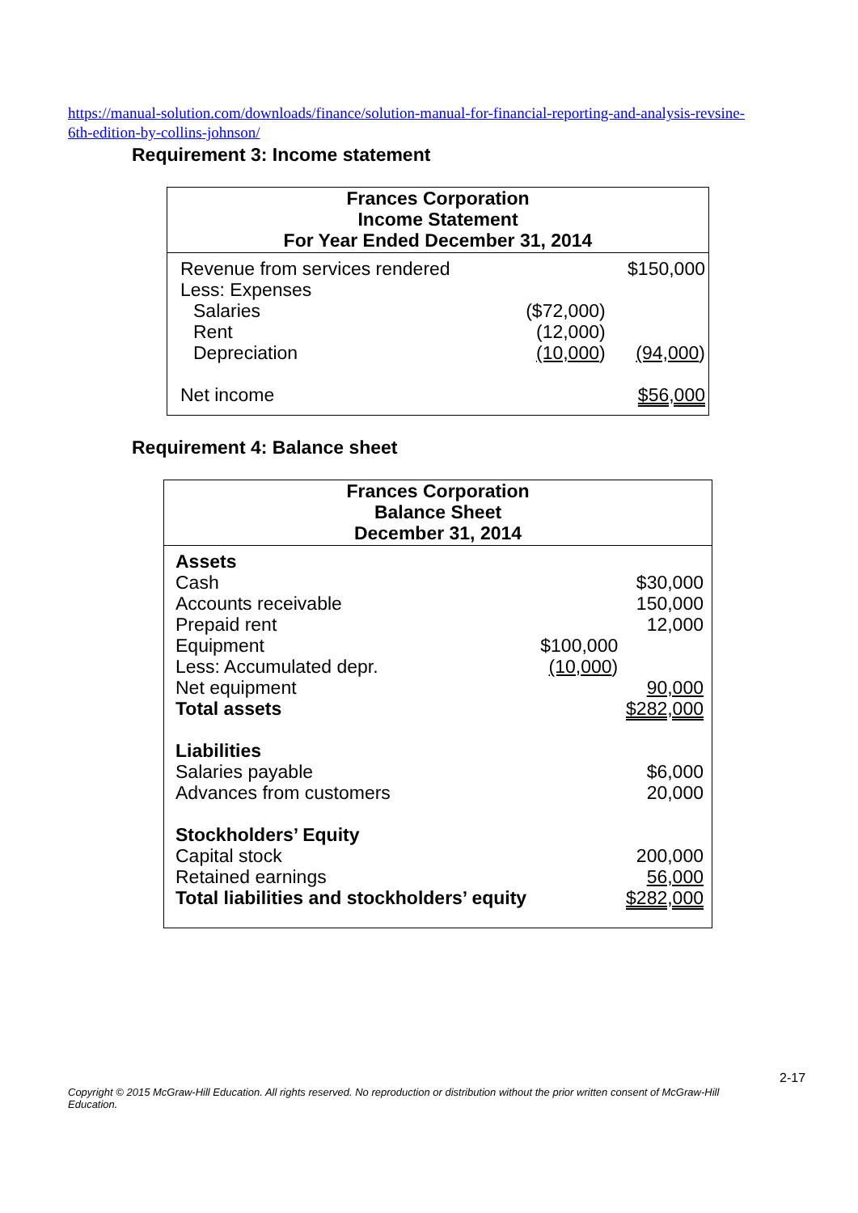https://manual-solution.com/downloads/finance/solution-manual-for-financial-reporting-and-analysis-revsine-6th-edition-by-collins-johnson/
Requirement 3: Income statement
| Frances Corporation Income Statement For Year Ended December 31, 2014 | | |
| Revenue from services rendered | | $150,000 |
| Less: Expenses | | |
| Salaries | ($72,000) | |
| Rent | (12,000) | |
| Depreciation | (10,000 ) | (94,000 ) |
| Net income | | $56,000 |
Requirement 4: Balance sheet
| Frances Corporation Balance Sheet December 31, 2014 | | |
| Assets Cash Accounts receivable Prepaid rent Equipment Less: Accumulated depr. Net equipment Total assets | $100,000 (10,000 ) | $30,000 150,000 12,000 90,000 $282,000 |
| Liabilities Salaries payable Advances from customers | | $6,000 20,000 |
| Stockholders’ Equity Capital stock Retained earnings Total liabilities and stockholders’ equity | | 200,000 56,000 $282,000 |
2-17
Copyright © 2015 McGraw-Hill Education. All rights reserved. No reproduction or distribution without the prior written consent of McGraw-Hill Education.